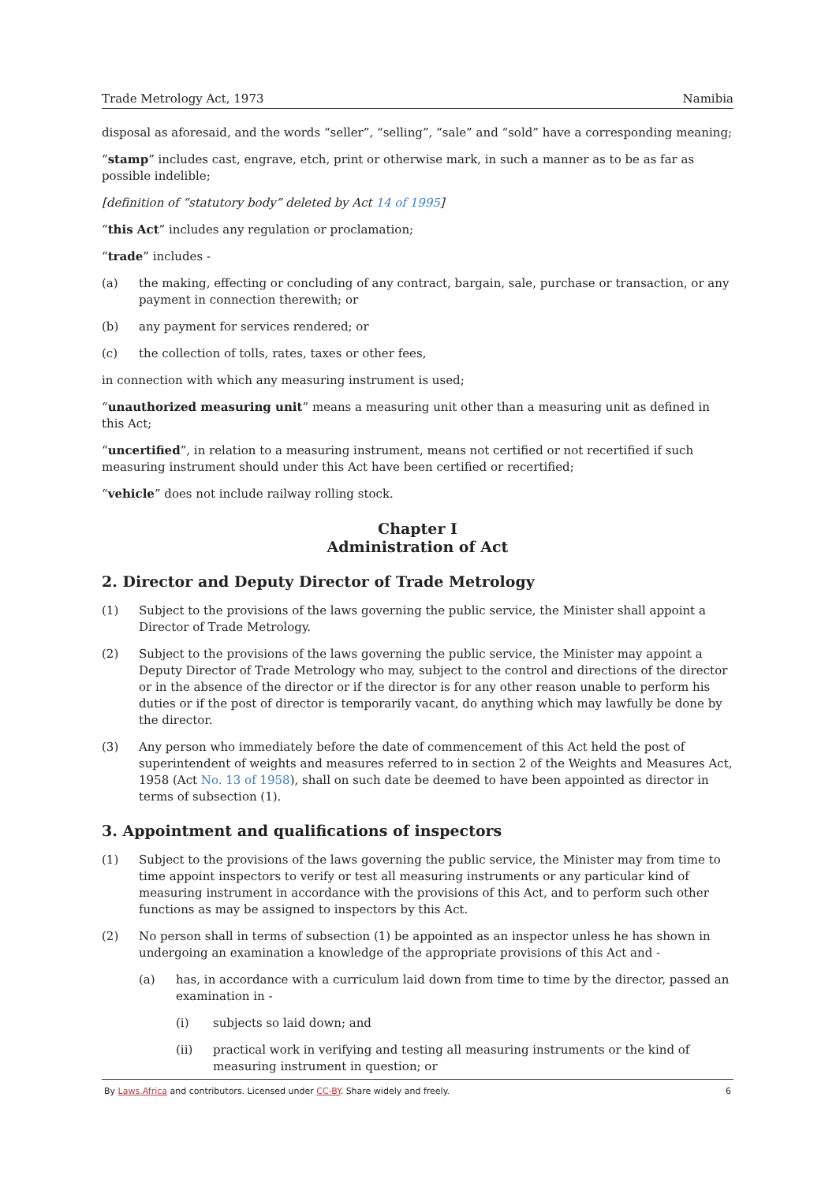Trade Metrology Act, 1973 Namibia
disposal as aforesaid, and the words “seller”, “selling”, “sale” and “sold” have a corresponding meaning;
“stamp” includes cast, engrave, etch, print or otherwise mark, in such a manner as to be as far as possible indelible;
[definition of “statutory body” deleted by Act 14 of 1995]
“this Act” includes any regulation or proclamation;
“trade” includes -
(a) the making, effecting or concluding of any contract, bargain, sale, purchase or transaction, or any payment in connection therewith; or
(b) any payment for services rendered; or
(c) the collection of tolls, rates, taxes or other fees,
in connection with which any measuring instrument is used;
“unauthorized measuring unit” means a measuring unit other than a measuring unit as defined in this Act;
“uncertified”, in relation to a measuring instrument, means not certified or not recertified if such measuring instrument should under this Act have been certified or recertified;
“vehicle” does not include railway rolling stock.
Chapter I
Administration of Act
2. Director and Deputy Director of Trade Metrology
(1) Subject to the provisions of the laws governing the public service, the Minister shall appoint a Director of Trade Metrology.
(2) Subject to the provisions of the laws governing the public service, the Minister may appoint a Deputy Director of Trade Metrology who may, subject to the control and directions of the director or in the absence of the director or if the director is for any other reason unable to perform his duties or if the post of director is temporarily vacant, do anything which may lawfully be done by the director.
(3) Any person who immediately before the date of commencement of this Act held the post of superintendent of weights and measures referred to in section 2 of the Weights and Measures Act, 1958 (Act No. 13 of 1958), shall on such date be deemed to have been appointed as director in terms of subsection (1).
3. Appointment and qualifications of inspectors
(1) Subject to the provisions of the laws governing the public service, the Minister may from time to time appoint inspectors to verify or test all measuring instruments or any particular kind of measuring instrument in accordance with the provisions of this Act, and to perform such other functions as may be assigned to inspectors by this Act.
(2) No person shall in terms of subsection (1) be appointed as an inspector unless he has shown in undergoing an examination a knowledge of the appropriate provisions of this Act and -
(a) has, in accordance with a curriculum laid down from time to time by the director, passed an examination in -
(i) subjects so laid down; and
(ii) practical work in verifying and testing all measuring instruments or the kind of measuring instrument in question; or
By Laws.Africa and contributors. Licensed under CC-BY. Share widely and freely. 6